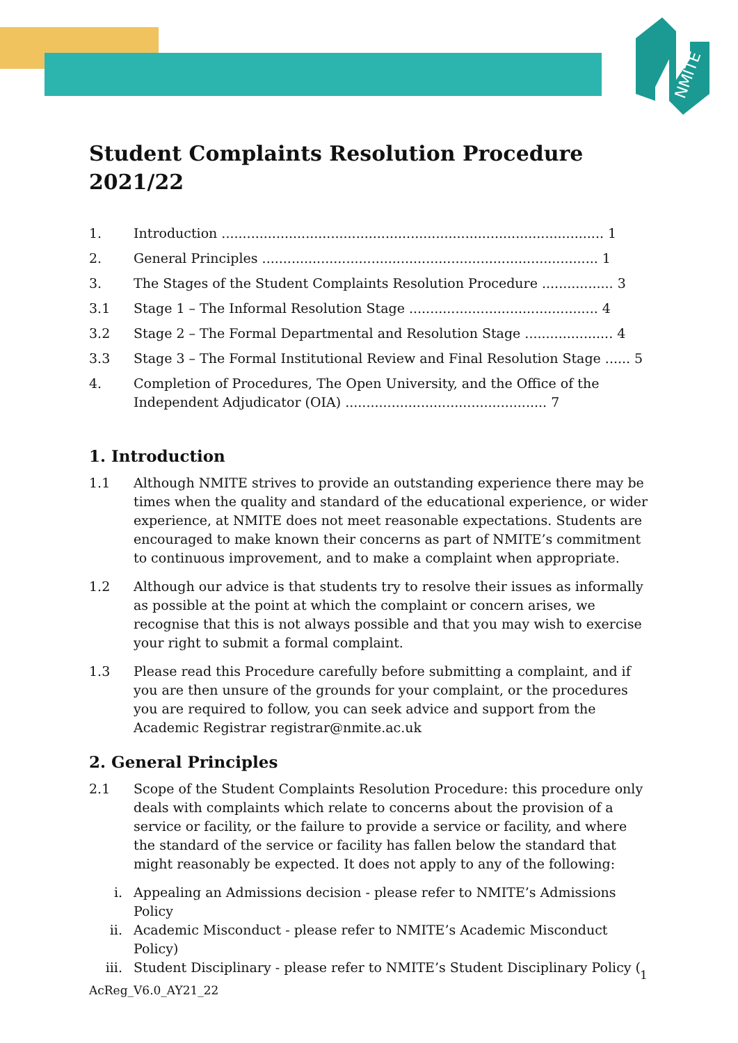NMITE
Student Complaints Resolution Procedure 2021/22
1. Introduction ........................................................................................... 1
2. General Principles ................................................................................ 1
3. The Stages of the Student Complaints Resolution Procedure ................. 3
3.1 Stage 1 – The Informal Resolution Stage ............................................. 4
3.2 Stage 2 – The Formal Departmental and Resolution Stage ..................... 4
3.3 Stage 3 – The Formal Institutional Review and Final Resolution Stage ...... 5
4. Completion of Procedures, The Open University, and the Office of the Independent Adjudicator (OIA) ................................................ 7
1. Introduction
1.1 Although NMITE strives to provide an outstanding experience there may be times when the quality and standard of the educational experience, or wider experience, at NMITE does not meet reasonable expectations. Students are encouraged to make known their concerns as part of NMITE’s commitment to continuous improvement, and to make a complaint when appropriate.
1.2 Although our advice is that students try to resolve their issues as informally as possible at the point at which the complaint or concern arises, we recognise that this is not always possible and that you may wish to exercise your right to submit a formal complaint.
1.3 Please read this Procedure carefully before submitting a complaint, and if you are then unsure of the grounds for your complaint, or the procedures you are required to follow, you can seek advice and support from the Academic Registrar registrar@nmite.ac.uk
2. General Principles
2.1 Scope of the Student Complaints Resolution Procedure: this procedure only deals with complaints which relate to concerns about the provision of a service or facility, or the failure to provide a service or facility, and where the standard of the service or facility has fallen below the standard that might reasonably be expected. It does not apply to any of the following:
i. Appealing an Admissions decision - please refer to NMITE’s Admissions Policy
ii. Academic Misconduct - please refer to NMITE’s Academic Misconduct Policy)
iii. Student Disciplinary - please refer to NMITE’s Student Disciplinary Policy (
1
AcReg_V6.0_AY21_22